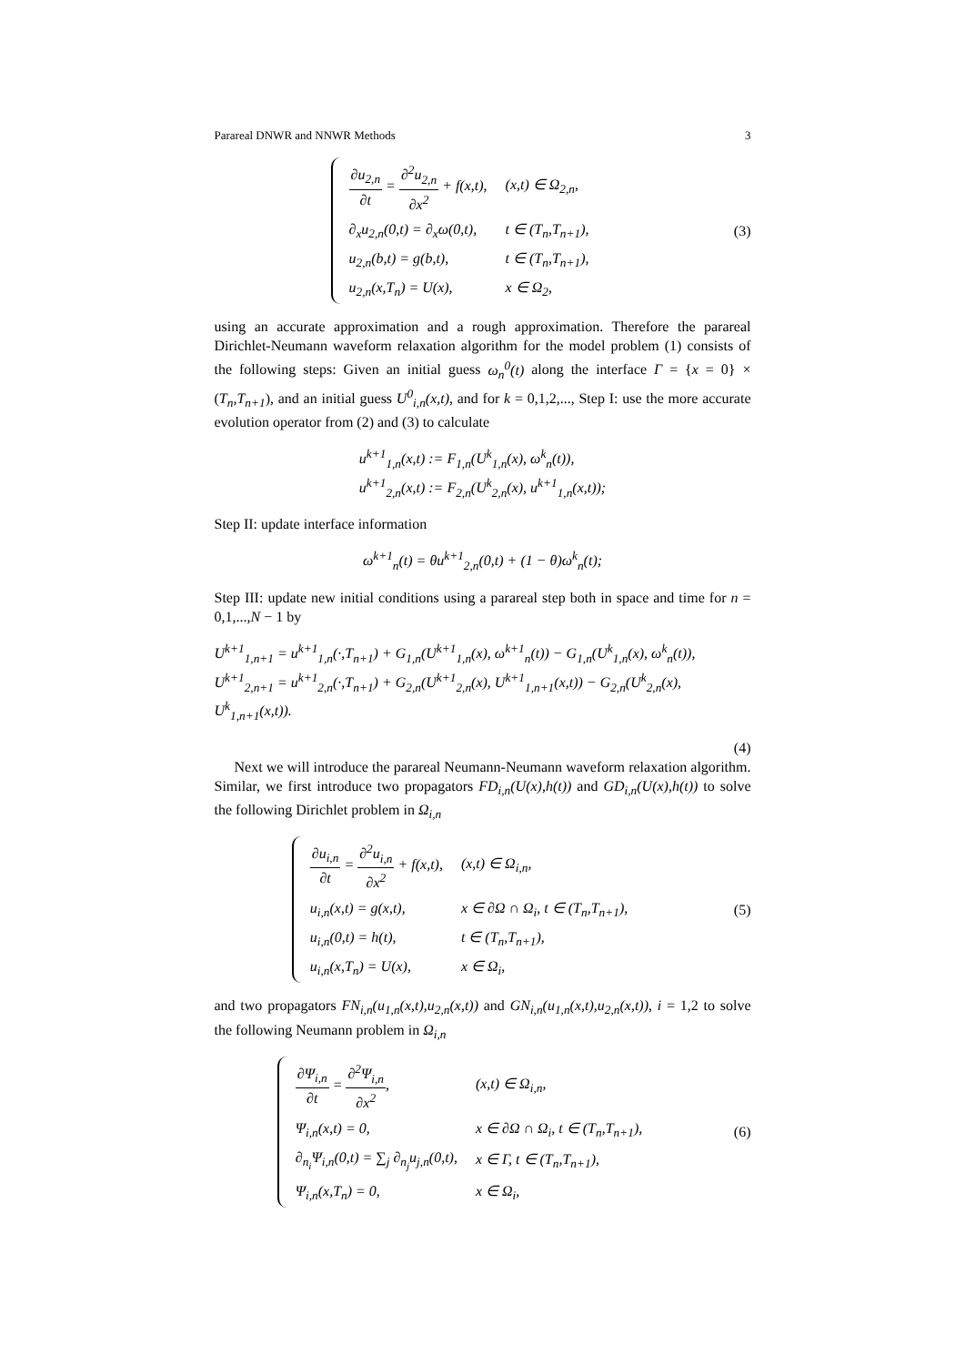Parareal DNWR and NNWR Methods 3
| ∂u<sub>2,n</sub> ∂t = ∂<sup>2</sup>u<sub>2,n</sub> ∂x<sup>2</sup> + f(x,t), | (x,t) ∈ Ω<sub>2,n</sub>, |
| ∂<sub>x</sub>u<sub>2,n</sub>(0,t) = ∂<sub>x</sub>ω(0,t), | t ∈ (T<sub>n</sub>,T<sub>n+1</sub>), |
| u<sub>2,n</sub>(b,t) = g(b,t), | t ∈ (T<sub>n</sub>,T<sub>n+1</sub>), |
| u<sub>2,n</sub>(x,T<sub>n</sub>) = U(x), | x ∈ Ω<sub>2</sub>, |
(3)
using an accurate approximation and a rough approximation. Therefore the parareal Dirichlet-Neumann waveform relaxation algorithm for the model problem (1) consists of the following steps: Given an initial guess ω<sub>n</sub><sup>0</sup>(t) along the interface Γ = {x = 0} × (T<sub>n</sub>,T<sub>n+1</sub>), and an initial guess U<sup>0</sup><sub>i,n</sub>(x,t), and for k = 0,1,2,..., Step I: use the more accurate evolution operator from (2) and (3) to calculate
u<sup>k+1</sup><sub>1,n</sub>(x,t) := F<sub>1,n</sub>(U<sup>k</sup><sub>1,n</sub>(x), ω<sup>k</sup><sub>n</sub>(t)),
u<sup>k+1</sup><sub>2,n</sub>(x,t) := F<sub>2,n</sub>(U<sup>k</sup><sub>2,n</sub>(x), u<sup>k+1</sup><sub>1,n</sub>(x,t));
Step II: update interface information
ω<sup>k+1</sup><sub>n</sub>(t) = θu<sup>k+1</sup><sub>2,n</sub>(0,t) + (1 − θ)ω<sup>k</sup><sub>n</sub>(t);
Step III: update new initial conditions using a parareal step both in space and time for n = 0,1,...,N − 1 by
U<sup>k+1</sup><sub>1,n+1</sub> = u<sup>k+1</sup><sub>1,n</sub>(·,T<sub>n+1</sub>) + G<sub>1,n</sub>(U<sup>k+1</sup><sub>1,n</sub>(x), ω<sup>k+1</sup><sub>n</sub>(t)) − G<sub>1,n</sub>(U<sup>k</sup><sub>1,n</sub>(x), ω<sup>k</sup><sub>n</sub>(t)),
U<sup>k+1</sup><sub>2,n+1</sub> = u<sup>k+1</sup><sub>2,n</sub>(·,T<sub>n+1</sub>) + G<sub>2,n</sub>(U<sup>k+1</sup><sub>2,n</sub>(x), U<sup>k+1</sup><sub>1,n+1</sub>(x,t)) − G<sub>2,n</sub>(U<sup>k</sup><sub>2,n</sub>(x), U<sup>k</sup><sub>1,n+1</sub>(x,t)).
(4)
Next we will introduce the parareal Neumann-Neumann waveform relaxation algorithm. Similar, we first introduce two propagators FD<sub>i,n</sub>(U(x),h(t)) and GD<sub>i,n</sub>(U(x),h(t)) to solve the following Dirichlet problem in Ω<sub>i,n</sub>
| ∂u<sub>i,n</sub> ∂t = ∂<sup>2</sup>u<sub>i,n</sub> ∂x<sup>2</sup> + f(x,t), | (x,t) ∈ Ω<sub>i,n</sub>, |
| u<sub>i,n</sub>(x,t) = g(x,t), | x ∈ ∂Ω ∩ Ω<sub>i</sub>, t ∈ (T<sub>n</sub>,T<sub>n+1</sub>), |
| u<sub>i,n</sub>(0,t) = h(t), | t ∈ (T<sub>n</sub>,T<sub>n+1</sub>), |
| u<sub>i,n</sub>(x,T<sub>n</sub>) = U(x), | x ∈ Ω<sub>i</sub>, |
(5)
and two propagators FN<sub>i,n</sub>(u<sub>1,n</sub>(x,t),u<sub>2,n</sub>(x,t)) and GN<sub>i,n</sub>(u<sub>1,n</sub>(x,t),u<sub>2,n</sub>(x,t)), i = 1,2 to solve the following Neumann problem in Ω<sub>i,n</sub>
| ∂Ψ<sub>i,n</sub> ∂t = ∂<sup>2</sup>Ψ<sub>i,n</sub> ∂x<sup>2</sup> , | (x,t) ∈ Ω<sub>i,n</sub>, |
| Ψ<sub>i,n</sub>(x,t) = 0, | x ∈ ∂Ω ∩ Ω<sub>i</sub>, t ∈ (T<sub>n</sub>,T<sub>n+1</sub>), |
| ∂<sub>n<sub>i</sub></sub>Ψ<sub>i,n</sub>(0,t) = ∑<sub>j</sub> ∂<sub>n<sub>j</sub></sub>u<sub>j,n</sub>(0,t), | x ∈ Γ, t ∈ (T<sub>n</sub>,T<sub>n+1</sub>), |
| Ψ<sub>i,n</sub>(x,T<sub>n</sub>) = 0, | x ∈ Ω<sub>i</sub>, |
(6)